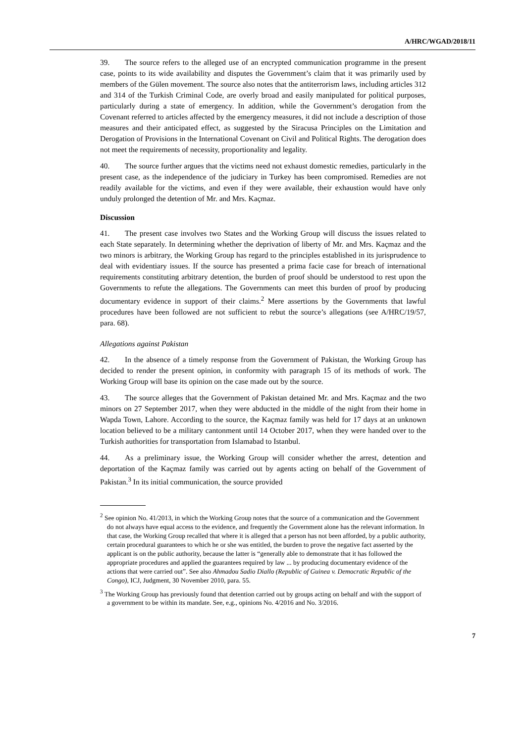A/HRC/WGAD/2018/11
39. The source refers to the alleged use of an encrypted communication programme in the present case, points to its wide availability and disputes the Government’s claim that it was primarily used by members of the Gülen movement. The source also notes that the antiterrorism laws, including articles 312 and 314 of the Turkish Criminal Code, are overly broad and easily manipulated for political purposes, particularly during a state of emergency. In addition, while the Government’s derogation from the Covenant referred to articles affected by the emergency measures, it did not include a description of those measures and their anticipated effect, as suggested by the Siracusa Principles on the Limitation and Derogation of Provisions in the International Covenant on Civil and Political Rights. The derogation does not meet the requirements of necessity, proportionality and legality.
40. The source further argues that the victims need not exhaust domestic remedies, particularly in the present case, as the independence of the judiciary in Turkey has been compromised. Remedies are not readily available for the victims, and even if they were available, their exhaustion would have only unduly prolonged the detention of Mr. and Mrs. Kaçmaz.
Discussion
41. The present case involves two States and the Working Group will discuss the issues related to each State separately. In determining whether the deprivation of liberty of Mr. and Mrs. Kaçmaz and the two minors is arbitrary, the Working Group has regard to the principles established in its jurisprudence to deal with evidentiary issues. If the source has presented a prima facie case for breach of international requirements constituting arbitrary detention, the burden of proof should be understood to rest upon the Governments to refute the allegations. The Governments can meet this burden of proof by producing documentary evidence in support of their claims.<sup>2</sup> Mere assertions by the Governments that lawful procedures have been followed are not sufficient to rebut the source’s allegations (see A/HRC/19/57, para. 68).
Allegations against Pakistan
42. In the absence of a timely response from the Government of Pakistan, the Working Group has decided to render the present opinion, in conformity with paragraph 15 of its methods of work. The Working Group will base its opinion on the case made out by the source.
43. The source alleges that the Government of Pakistan detained Mr. and Mrs. Kaçmaz and the two minors on 27 September 2017, when they were abducted in the middle of the night from their home in Wapda Town, Lahore. According to the source, the Kaçmaz family was held for 17 days at an unknown location believed to be a military cantonment until 14 October 2017, when they were handed over to the Turkish authorities for transportation from Islamabad to Istanbul.
44. As a preliminary issue, the Working Group will consider whether the arrest, detention and deportation of the Kaçmaz family was carried out by agents acting on behalf of the Government of Pakistan.<sup>3</sup> In its initial communication, the source provided
<sup>2</sup> See opinion No. 41/2013, in which the Working Group notes that the source of a communication and the Government do not always have equal access to the evidence, and frequently the Government alone has the relevant information. In that case, the Working Group recalled that where it is alleged that a person has not been afforded, by a public authority, certain procedural guarantees to which he or she was entitled, the burden to prove the negative fact asserted by the applicant is on the public authority, because the latter is “generally able to demonstrate that it has followed the appropriate procedures and applied the guarantees required by law ... by producing documentary evidence of the actions that were carried out”. See also Ahmadou Sadio Diallo (Republic of Guinea v. Democratic Republic of the Congo), ICJ, Judgment, 30 November 2010, para. 55.
<sup>3</sup> The Working Group has previously found that detention carried out by groups acting on behalf and with the support of a government to be within its mandate. See, e.g., opinions No. 4/2016 and No. 3/2016.
7